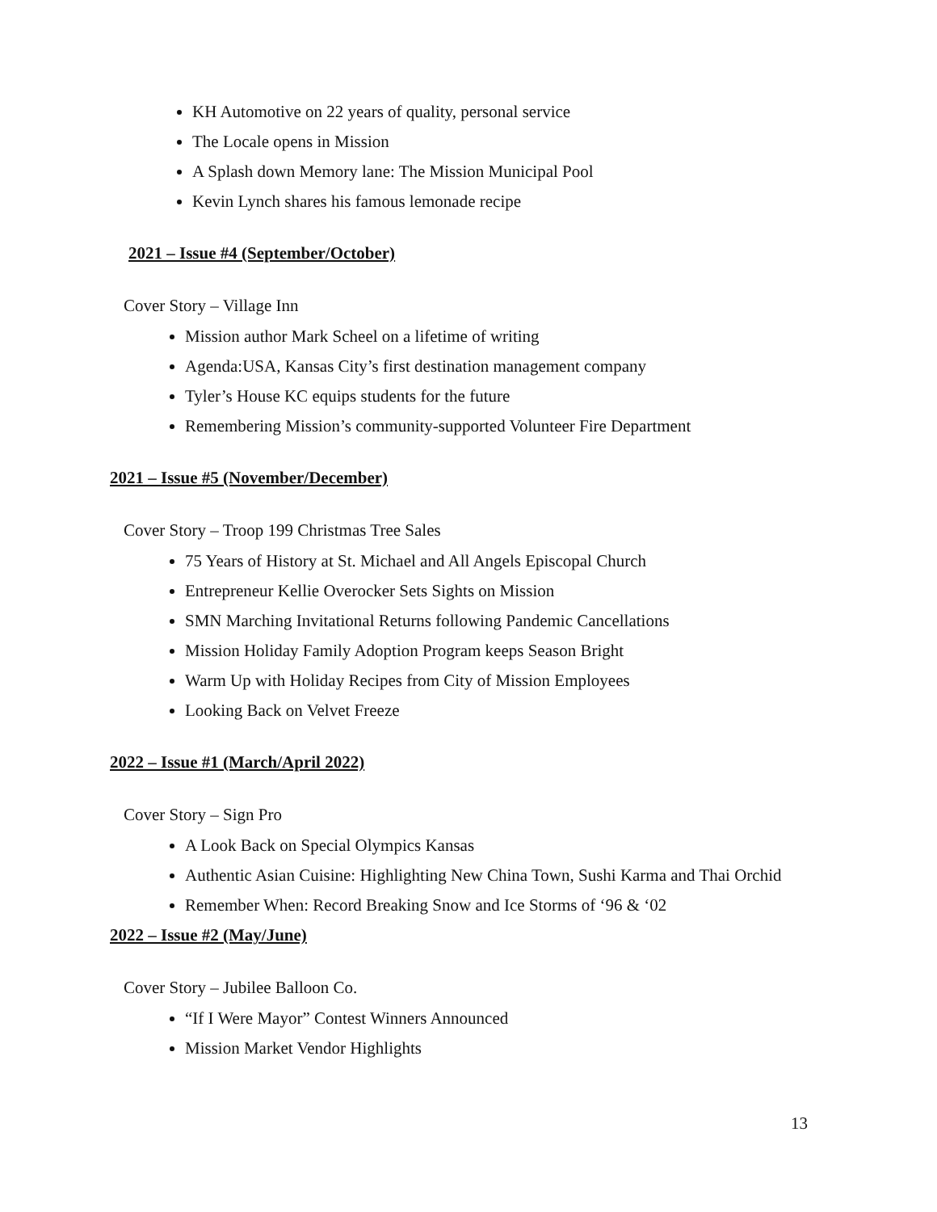KH Automotive on 22 years of quality, personal service
The Locale opens in Mission
A Splash down Memory lane: The Mission Municipal Pool
Kevin Lynch shares his famous lemonade recipe
2021 – Issue #4 (September/October)
Cover Story – Village Inn
Mission author Mark Scheel on a lifetime of writing
Agenda:USA, Kansas City’s first destination management company
Tyler’s House KC equips students for the future
Remembering Mission’s community-supported Volunteer Fire Department
2021 – Issue #5 (November/December)
Cover Story – Troop 199 Christmas Tree Sales
75 Years of History at St. Michael and All Angels Episcopal Church
Entrepreneur Kellie Overocker Sets Sights on Mission
SMN Marching Invitational Returns following Pandemic Cancellations
Mission Holiday Family Adoption Program keeps Season Bright
Warm Up with Holiday Recipes from City of Mission Employees
Looking Back on Velvet Freeze
2022 – Issue #1 (March/April 2022)
Cover Story – Sign Pro
A Look Back on Special Olympics Kansas
Authentic Asian Cuisine: Highlighting New China Town, Sushi Karma and Thai Orchid
Remember When: Record Breaking Snow and Ice Storms of ‘96 & ‘02
2022 – Issue #2 (May/June)
Cover Story – Jubilee Balloon Co.
“If I Were Mayor” Contest Winners Announced
Mission Market Vendor Highlights
13